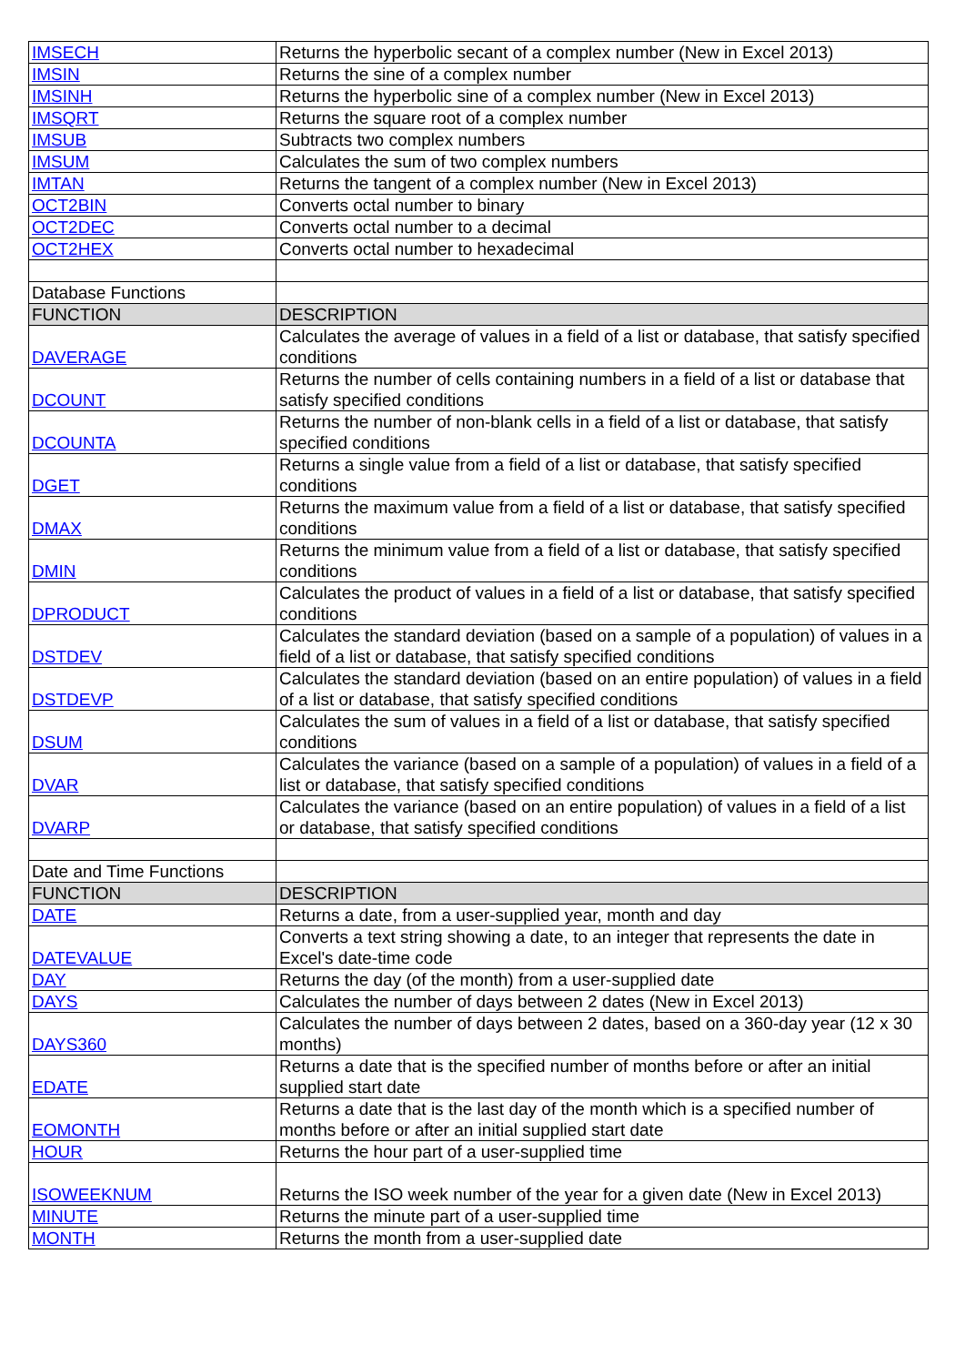| IMSECH | Returns the hyperbolic secant of a complex number (New in Excel 2013) |
| IMSIN | Returns the sine of a complex number |
| IMSINH | Returns the hyperbolic sine of a complex number (New in Excel 2013) |
| IMSQRT | Returns the square root of a complex number |
| IMSUB | Subtracts two complex numbers |
| IMSUM | Calculates the sum of two complex numbers |
| IMTAN | Returns the tangent of a complex number (New in Excel 2013) |
| OCT2BIN | Converts octal number to binary |
| OCT2DEC | Converts octal number to a decimal |
| OCT2HEX | Converts octal number to hexadecimal |
| Database Functions | |
| FUNCTION | DESCRIPTION |
| DAVERAGE | Calculates the average of values in a field of a list or database, that satisfy specified conditions |
| DCOUNT | Returns the number of cells containing numbers in a field of a list or database that satisfy specified conditions |
| DCOUNTA | Returns the number of non-blank cells in a field of a list or database, that satisfy specified conditions |
| DGET | Returns a single value from a field of a list or database, that satisfy specified conditions |
| DMAX | Returns the maximum value from a field of a list or database, that satisfy specified conditions |
| DMIN | Returns the minimum value from a field of a list or database, that satisfy specified conditions |
| DPRODUCT | Calculates the product of values in a field of a list or database, that satisfy specified conditions |
| DSTDEV | Calculates the standard deviation (based on a sample of a population) of values in a field of a list or database, that satisfy specified conditions |
| DSTDEVP | Calculates the standard deviation (based on an entire population) of values in a field of a list or database, that satisfy specified conditions |
| DSUM | Calculates the sum of values in a field of a list or database, that satisfy specified conditions |
| DVAR | Calculates the variance (based on a sample of a population) of values in a field of a list or database, that satisfy specified conditions |
| DVARP | Calculates the variance (based on an entire population) of values in a field of a list or database, that satisfy specified conditions |
| Date and Time Functions | |
| FUNCTION | DESCRIPTION |
| DATE | Returns a date, from a user-supplied year, month and day |
| DATEVALUE | Converts a text string showing a date, to an integer that represents the date in Excel's date-time code |
| DAY | Returns the day (of the month) from a user-supplied date |
| DAYS | Calculates the number of days between 2 dates (New in Excel 2013) |
| DAYS360 | Calculates the number of days between 2 dates, based on a 360-day year (12 x 30 months) |
| EDATE | Returns a date that is the specified number of months before or after an initial supplied start date |
| EOMONTH | Returns a date that is the last day of the month which is a specified number of months before or after an initial supplied start date |
| HOUR | Returns the hour part of a user-supplied time |
| ISOWEEKNUM | Returns the ISO week number of the year for a given date (New in Excel 2013) |
| MINUTE | Returns the minute part of a user-supplied time |
| MONTH | Returns the month from a user-supplied date |